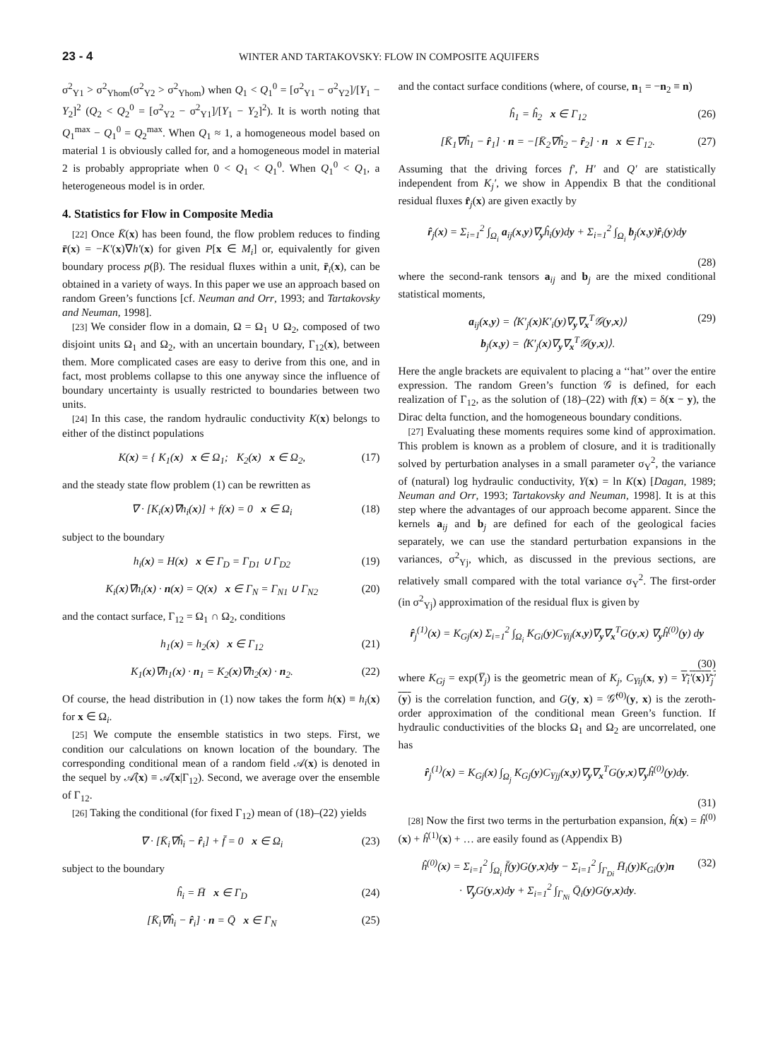23 - 4
WINTER AND TARTAKOVSKY: FLOW IN COMPOSITE AQUIFERS
σ<sup>2</sup><sub>Y1</sub> > σ<sup>2</sup><sub>Yhom</sub>(σ<sup>2</sup><sub>Y2</sub> > σ<sup>2</sup><sub>Yhom</sub>) when Q<sub>1</sub> < Q<sub>1</sub><sup>0</sup> = [σ<sup>2</sup><sub>Y1</sub> − σ<sup>2</sup><sub>Y2</sub>]/[Y<sub>1</sub> − Y<sub>2</sub>]<sup>2</sup> (Q<sub>2</sub> < Q<sub>2</sub><sup>0</sup> = [σ<sup>2</sup><sub>Y2</sub> − σ<sup>2</sup><sub>Y1</sub>]/[Y<sub>1</sub> − Y<sub>2</sub>]<sup>2</sup>). It is worth noting that Q<sub>1</sub><sup>max</sup> − Q<sub>1</sub><sup>0</sup> = Q<sub>2</sub><sup>max</sup>. When Q<sub>1</sub> ≈ 1, a homogeneous model based on material 1 is obviously called for, and a homogeneous model in material 2 is probably appropriate when 0 < Q<sub>1</sub> < Q<sub>1</sub><sup>0</sup>. When Q<sub>1</sub><sup>0</sup> < Q<sub>1</sub>, a heterogeneous model is in order.
4. Statistics for Flow in Composite Media
[22] Once K̄(x) has been found, the flow problem reduces to finding r̄(x) = −K′(x)∇h′(x) for given P[x ∈ M<sub>i</sub>] or, equivalently for given boundary process p(β). The residual fluxes within a unit, r̄<sub>i</sub>(x), can be obtained in a variety of ways. In this paper we use an approach based on random Green’s functions [cf. Neuman and Orr, 1993; and Tartakovsky and Neuman, 1998].
[23] We consider flow in a domain, Ω = Ω<sub>1</sub> ∪ Ω<sub>2</sub>, composed of two disjoint units Ω<sub>1</sub> and Ω<sub>2</sub>, with an uncertain boundary, Γ<sub>12</sub>(x), between them. More complicated cases are easy to derive from this one, and in fact, most problems collapse to this one anyway since the influence of boundary uncertainty is usually restricted to boundaries between two units.
[24] In this case, the random hydraulic conductivity K(x) belongs to either of the distinct populations
K(x) = { K<sub>1</sub>(x) x ∈ Ω<sub>1</sub>; K<sub>2</sub>(x) x ∈ Ω<sub>2</sub>, (17)
and the steady state flow problem (1) can be rewritten as
∇ · [K<sub>i</sub>(x)∇h<sub>i</sub>(x)] + f(x) = 0 x ∈ Ω<sub>i</sub> (18)
subject to the boundary
h<sub>i</sub>(x) = H(x) x ∈ Γ<sub>D</sub> = Γ<sub>D1</sub> ∪ Γ<sub>D2</sub> (19)
K<sub>i</sub>(x)∇h<sub>i</sub>(x) · n(x) = Q(x) x ∈ Γ<sub>N</sub> = Γ<sub>N1</sub> ∪ Γ<sub>N2</sub> (20)
and the contact surface, Γ<sub>12</sub> = Ω<sub>1</sub> ∩ Ω<sub>2</sub>, conditions
h<sub>1</sub>(x) = h<sub>2</sub>(x) x ∈ Γ<sub>12</sub> (21)
K<sub>1</sub>(x)∇h<sub>1</sub>(x) · n<sub>1</sub> = K<sub>2</sub>(x)∇h<sub>2</sub>(x) · n<sub>2</sub>. (22)
Of course, the head distribution in (1) now takes the form h(x) ≡ h<sub>i</sub>(x) for x ∈ Ω<sub>i</sub>.
[25] We compute the ensemble statistics in two steps. First, we condition our calculations on known location of the boundary. The corresponding conditional mean of a random field 𝒜(x) is denoted in the sequel by 𝒜̂(x) ≡ 𝒜̄(x|Γ<sub>12</sub>). Second, we average over the ensemble of Γ<sub>12</sub>.
[26] Taking the conditional (for fixed Γ<sub>12</sub>) mean of (18)–(22) yields
∇ · [K̄<sub>i</sub>∇ĥ<sub>i</sub> − r̂<sub>i</sub>] + f̄ = 0 x ∈ Ω<sub>i</sub> (23)
subject to the boundary
ĥ<sub>i</sub> = H̄ x ∈ Γ<sub>D</sub> (24)
[K̄<sub>i</sub>∇ĥ<sub>i</sub> − r̂<sub>i</sub>] · n = Q̄ x ∈ Γ<sub>N</sub> (25)
and the contact surface conditions (where, of course, n<sub>1</sub> = −n<sub>2</sub> ≡ n)
ĥ<sub>1</sub> = ĥ<sub>2</sub> x ∈ Γ<sub>12</sub> (26)
[K̄<sub>1</sub>∇ĥ<sub>1</sub> − r̂<sub>1</sub>] · n = −[K̄<sub>2</sub>∇ĥ<sub>2</sub> − r̂<sub>2</sub>] · n x ∈ Γ<sub>12</sub>. (27)
Assuming that the driving forces f′, H′ and Q′ are statistically independent from K<sub>j</sub>′, we show in Appendix B that the conditional residual fluxes r̂<sub>j</sub>(x) are given exactly by
r̂<sub>j</sub>(x) = Σ<sub>i=1</sub><sup>2</sup> ∫<sub>Ω<sub>i</sub></sub> a<sub>ij</sub>(x,y)∇<sub>y</sub>ĥ<sub>i</sub>(y)dy + Σ<sub>i=1</sub><sup>2</sup> ∫<sub>Ω<sub>i</sub></sub> b<sub>j</sub>(x,y)r̂<sub>i</sub>(y)dy
(28)
where the second-rank tensors a<sub>ij</sub> and b<sub>j</sub> are the mixed conditional statistical moments,
a<sub>ij</sub>(x,y) = ⟨K′<sub>j</sub>(x)K′<sub>i</sub>(y)∇<sub>y</sub>∇<sub>x</sub><sup>T</sup>𝒢(y,x)⟩
b<sub>j</sub>(x,y) = ⟨K′<sub>j</sub>(x)∇<sub>y</sub>∇<sub>x</sub><sup>T</sup>𝒢(y,x)⟩. (29)
Here the angle brackets are equivalent to placing a ‘‘hat’’ over the entire expression. The random Green’s function 𝒢 is defined, for each realization of Γ<sub>12</sub>, as the solution of (18)–(22) with f(x) = δ(x − y), the Dirac delta function, and the homogeneous boundary conditions.
[27] Evaluating these moments requires some kind of approximation. This problem is known as a problem of closure, and it is traditionally solved by perturbation analyses in a small parameter σ<sub>Y</sub><sup>2</sup>, the variance of (natural) log hydraulic conductivity, Y(x) = ln K(x) [Dagan, 1989; Neuman and Orr, 1993; Tartakovsky and Neuman, 1998]. It is at this step where the advantages of our approach become apparent. Since the kernels a<sub>ij</sub> and b<sub>j</sub> are defined for each of the geological facies separately, we can use the standard perturbation expansions in the variances, σ<sup>2</sup><sub>Yj</sub>, which, as discussed in the previous sections, are relatively small compared with the total variance σ<sub>Y</sub><sup>2</sup>. The first-order (in σ<sup>2</sup><sub>Yj</sub>) approximation of the residual flux is given by
r̂<sub>j</sub><sup>(1)</sup>(x) = K<sub>Gj</sub>(x) Σ<sub>i=1</sub><sup>2</sup> ∫<sub>Ω<sub>i</sub></sub> K<sub>Gi</sub>(y)C<sub>Yij</sub>(x,y)∇<sub>y</sub>∇<sub>x</sub><sup>T</sup>G(y,x) ∇<sub>y</sub>ĥ<sup>(0)</sup>(y) dy
(30)
where K<sub>Gj</sub> = exp(Y̅<sub>j</sub>) is the geometric mean of K<sub>j</sub>, C<sub>Yij</sub>(x, y) = Y<sub>i</sub>′(x)Y<sub>j</sub>′(y) is the correlation function, and G(y, x) = 𝒢̂<sup>(0)</sup>(y, x) is the zeroth-order approximation of the conditional mean Green’s function. If hydraulic conductivities of the blocks Ω<sub>1</sub> and Ω<sub>2</sub> are uncorrelated, one has
r̂<sub>j</sub><sup>(1)</sup>(x) = K<sub>Gj</sub>(x) ∫<sub>Ω<sub>j</sub></sub> K<sub>Gj</sub>(y)C<sub>Yjj</sub>(x,y)∇<sub>y</sub>∇<sub>x</sub><sup>T</sup>G(y,x)∇<sub>y</sub>ĥ<sup>(0)</sup>(y)dy.
(31)
[28] Now the first two terms in the perturbation expansion, ĥ(x) = ĥ<sup>(0)</sup>(x) + ĥ<sup>(1)</sup>(x) + … are easily found as (Appendix B)
ĥ<sup>(0)</sup>(x) = Σ<sub>i=1</sub><sup>2</sup> ∫<sub>Ω<sub>i</sub></sub> f̄(y)G(y,x)dy − Σ<sub>i=1</sub><sup>2</sup> ∫<sub>Γ<sub>Di</sub></sub> H̄<sub>i</sub>(y)K<sub>Gi</sub>(y)n
· ∇<sub>y</sub>G(y,x)dy + Σ<sub>i=1</sub><sup>2</sup> ∫<sub>Γ<sub>Ni</sub></sub> Q̄<sub>i</sub>(y)G(y,x)dy. (32)